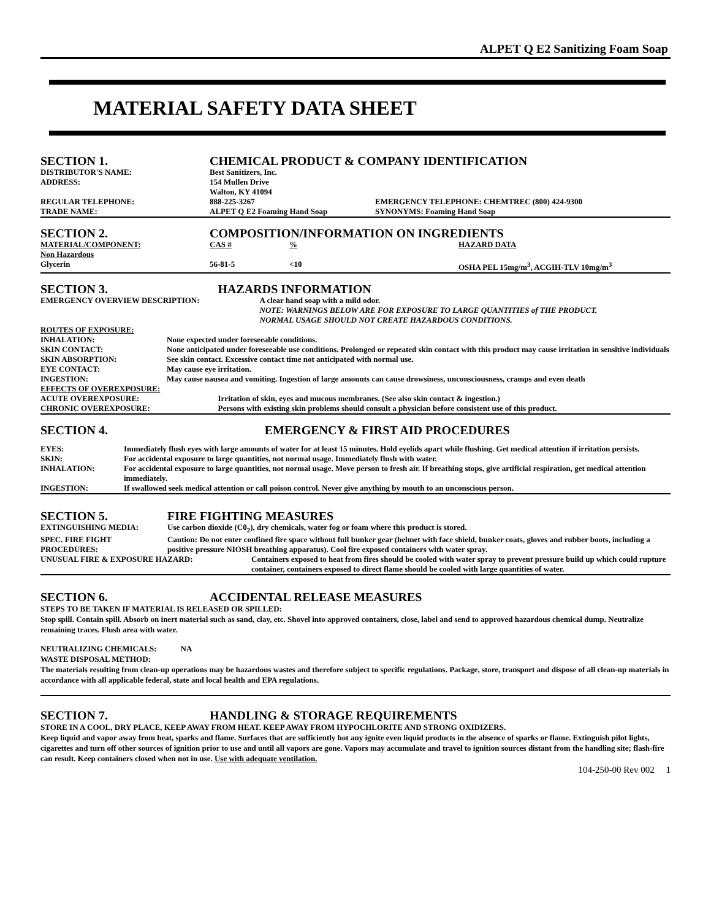ALPET Q E2 Sanitizing Foam Soap
MATERIAL SAFETY DATA SHEET
| SECTION 1. | CHEMICAL PRODUCT & COMPANY IDENTIFICATION | |
| DISTRIBUTOR'S NAME: | Best Sanitizers, Inc. | |
| ADDRESS: | 154 Mullen Drive Walton, KY 41094 | |
| REGULAR TELEPHONE: | 888-225-3267 | EMERGENCY TELEPHONE: CHEMTREC (800) 424-9300 |
| TRADE NAME: | ALPET Q E2 Foaming Hand Soap | SYNONYMS: Foaming Hand Soap |
| SECTION 2. | COMPOSITION/INFORMATION ON INGREDIENTS | | |
| MATERIAL/COMPONENT: | CAS # | % | HAZARD DATA |
| Non Hazardous | | | |
| Glycerin | 56-81-5 | <10 | OSHA PEL 15mg/m<sup>3</sup>, ACGIH-TLV 10mg/m<sup>3</sup> |
| SECTION 3. | | HAZARDS INFORMATION |
| EMERGENCY OVERVIEW DESCRIPTION: | | A clear hand soap with a mild odor. NOTE: WARNINGS BELOW ARE FOR EXPOSURE TO LARGE QUANTITIES of THE PRODUCT. NORMAL USAGE SHOULD NOT CREATE HAZARDOUS CONDITIONS. |
| ROUTES OF EXPOSURE: | | |
| INHALATION: | None expected under foreseeable conditions. | |
| SKIN CONTACT: | None anticipated under foreseeable use conditions. Prolonged or repeated skin contact with this product may cause irritation in sensitive individuals | |
| SKIN ABSORPTION: | See skin contact. Excessive contact time not anticipated with normal use. | |
| EYE CONTACT: | May cause eye irritation. | |
| INGESTION: | May cause nausea and vomiting. Ingestion of large amounts can cause drowsiness, unconsciousness, cramps and even death | |
| EFFECTS OF OVEREXPOSURE: | | |
| ACUTE OVEREXPOSURE: | | Irritation of skin, eyes and mucous membranes. (See also skin contact & ingestion.) |
| CHRONIC OVEREXPOSURE: | | Persons with existing skin problems should consult a physician before consistent use of this product. |
| SECTION 4. | | EMERGENCY & FIRST AID PROCEDURES |
| EYES: | Immediately flush eyes with large amounts of water for at least 15 minutes. Hold eyelids apart while flushing. Get medical attention if irritation persists. | |
| SKIN: | For accidental exposure to large quantities, not normal usage. Immediately flush with water. | |
| INHALATION: | For accidental exposure to large quantities, not normal usage. Move person to fresh air. If breathing stops, give artificial respiration, get medical attention immediately. | |
| INGESTION: | If swallowed seek medical attention or call poison control. Never give anything by mouth to an unconscious person. | |
| SECTION 5. | FIRE FIGHTING MEASURES |
| EXTINGUISHING MEDIA: | Use carbon dioxide (C0<sub>2</sub>), dry chemicals, water fog or foam where this product is stored. |
| SPEC. FIRE FIGHT PROCEDURES: | Caution: Do not enter confined fire space without full bunker gear (helmet with face shield, bunker coats, gloves and rubber boots, including a positive pressure NIOSH breathing apparatus). Cool fire exposed containers with water spray. |
| / UNUSUAL FIRE & EXPOSURE HAZARD: / Containers exposed to heat from fires should be cooled with water spray to prevent pressure build up which could rupture container, containers exposed to direct flame should be cooled with large quantities of water. / | |
| SECTION 6. | ACCIDENTAL RELEASE MEASURES |
STEPS TO BE TAKEN IF MATERIAL IS RELEASED OR SPILLED:
Stop spill. Contain spill. Absorb on inert material such as sand, clay, etc. Shovel into approved containers, close, label and send to approved hazardous chemical dump. Neutralize remaining traces. Flush area with water.
NEUTRALIZING CHEMICALS: NA
WASTE DISPOSAL METHOD:
The materials resulting from clean-up operations may be hazardous wastes and therefore subject to specific regulations. Package, store, transport and dispose of all clean-up materials in accordance with all applicable federal, state and local health and EPA regulations.
| SECTION 7. | HANDLING & STORAGE REQUIREMENTS |
STORE IN A COOL, DRY PLACE, KEEP AWAY FROM HEAT. KEEP AWAY FROM HYPOCHLORITE AND STRONG OXIDIZERS.
Keep liquid and vapor away from heat, sparks and flame. Surfaces that are sufficiently hot any ignite even liquid products in the absence of sparks or flame. Extinguish pilot lights, cigarettes and turn off other sources of ignition prior to use and until all vapors are gone. Vapors may accumulate and travel to ignition sources distant from the handling site; flash-fire can result. Keep containers closed when not in use. Use with adequate ventilation.
104-250-00 Rev 002 1